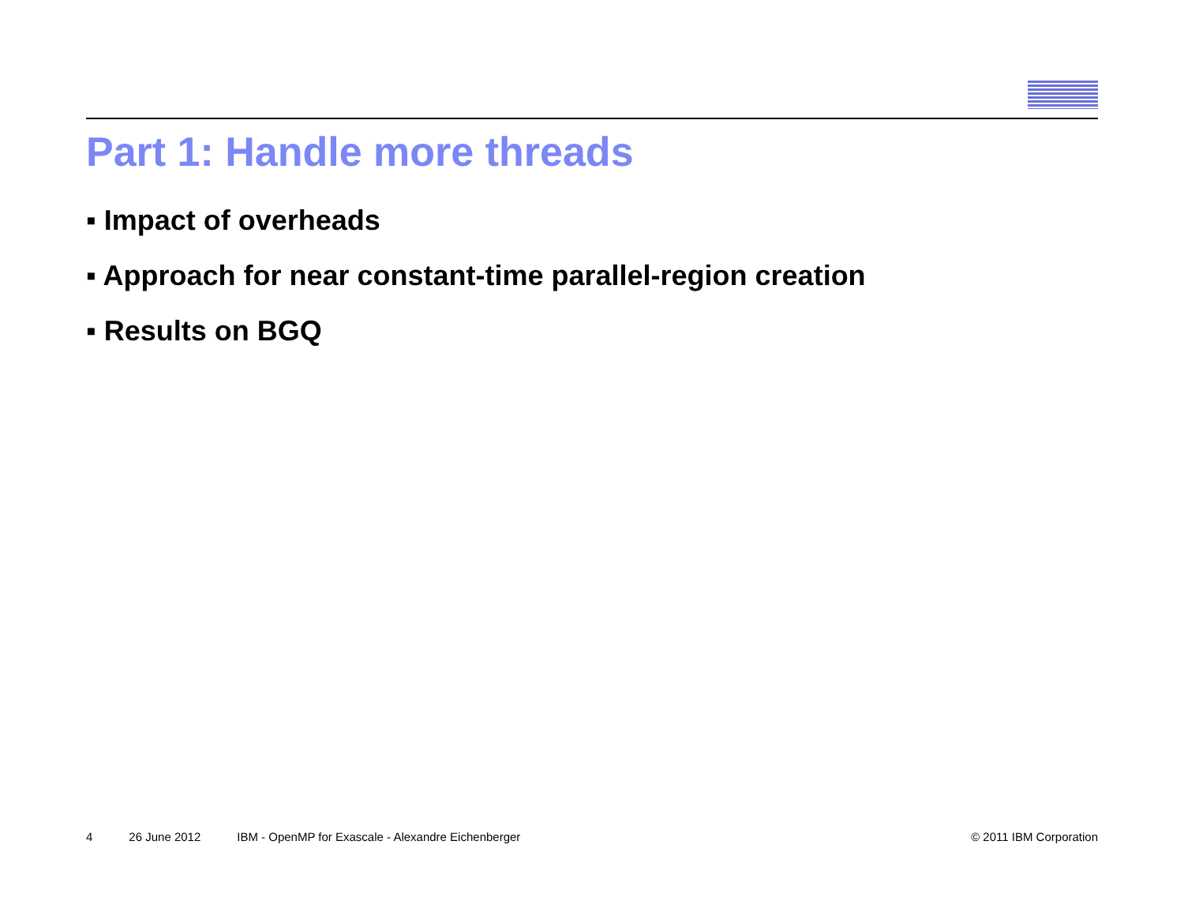Part 1: Handle more threads
▪ Impact of overheads
▪ Approach for near constant-time parallel-region creation
▪ Results on BGQ
4 26 June 2012 IBM - OpenMP for Exascale - Alexandre Eichenberger © 2011 IBM Corporation